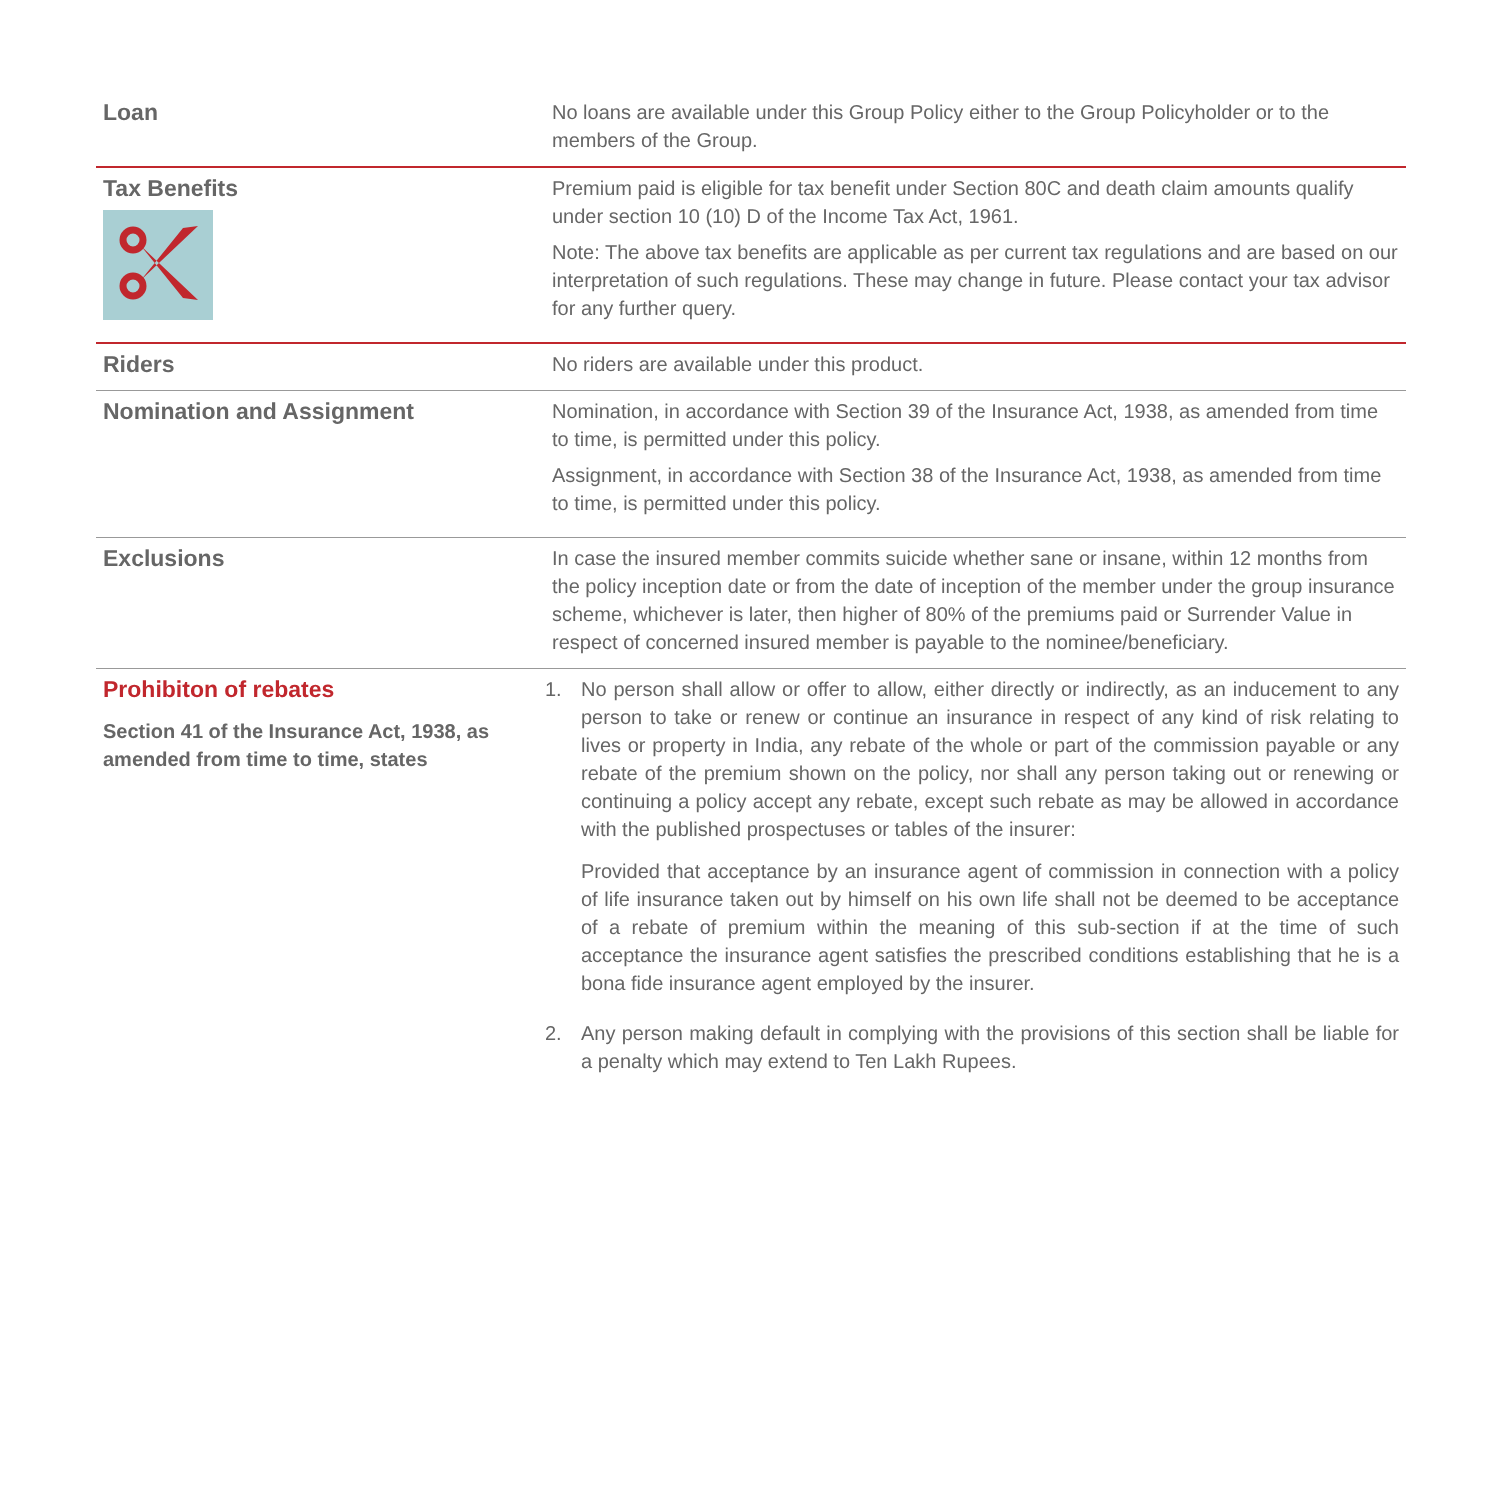| Loan | No loans are available under this Group Policy either to the Group Policyholder or to the members of the Group. |
| Tax Benefits | Premium paid is eligible for tax benefit under Section 80C and death claim amounts qualify under section 10 (10) D of the Income Tax Act, 1961. Note: The above tax benefits are applicable as per current tax regulations and are based on our interpretation of such regulations. These may change in future. Please contact your tax advisor for any further query. |
| Riders | No riders are available under this product. |
| Nomination and Assignment | Nomination, in accordance with Section 39 of the Insurance Act, 1938, as amended from time to time, is permitted under this policy. Assignment, in accordance with Section 38 of the Insurance Act, 1938, as amended from time to time, is permitted under this policy. |
| Exclusions | In case the insured member commits suicide whether sane or insane, within 12 months from the policy inception date or from the date of inception of the member under the group insurance scheme, whichever is later, then higher of 80% of the premiums paid or Surrender Value in respect of concerned insured member is payable to the nominee/beneficiary. |
| Prohibiton of rebates Section 41 of the Insurance Act, 1938, as amended from time to time, states | 1. No person shall allow or offer to allow, either directly or indirectly, as an inducement to any person to take or renew or continue an insurance in respect of any kind of risk relating to lives or property in India, any rebate of the whole or part of the commission payable or any rebate of the premium shown on the policy, nor shall any person taking out or renewing or continuing a policy accept any rebate, except such rebate as may be allowed in accordance with the published prospectuses or tables of the insurer: Provided that acceptance by an insurance agent of commission in connection with a policy of life insurance taken out by himself on his own life shall not be deemed to be acceptance of a rebate of premium within the meaning of this sub-section if at the time of such acceptance the insurance agent satisfies the prescribed conditions establishing that he is a bona fide insurance agent employed by the insurer. 2. Any person making default in complying with the provisions of this section shall be liable for a penalty which may extend to Ten Lakh Rupees. |